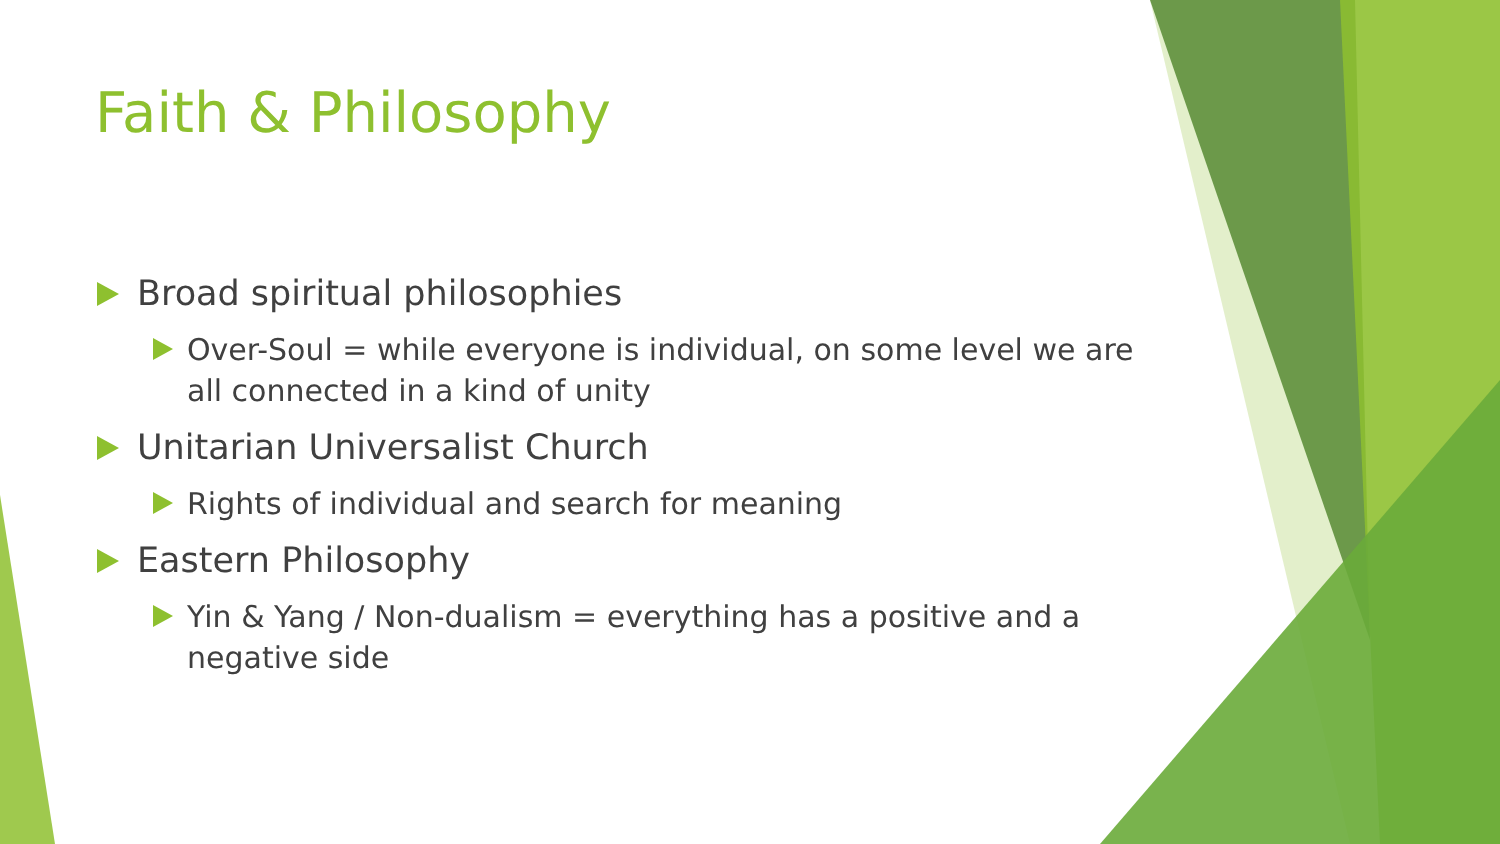Faith & Philosophy
Broad spiritual philosophies
Over-Soul = while everyone is individual, on some level we are all connected in a kind of unity
Unitarian Universalist Church
Rights of individual and search for meaning
Eastern Philosophy
Yin & Yang / Non-dualism = everything has a positive and a negative side